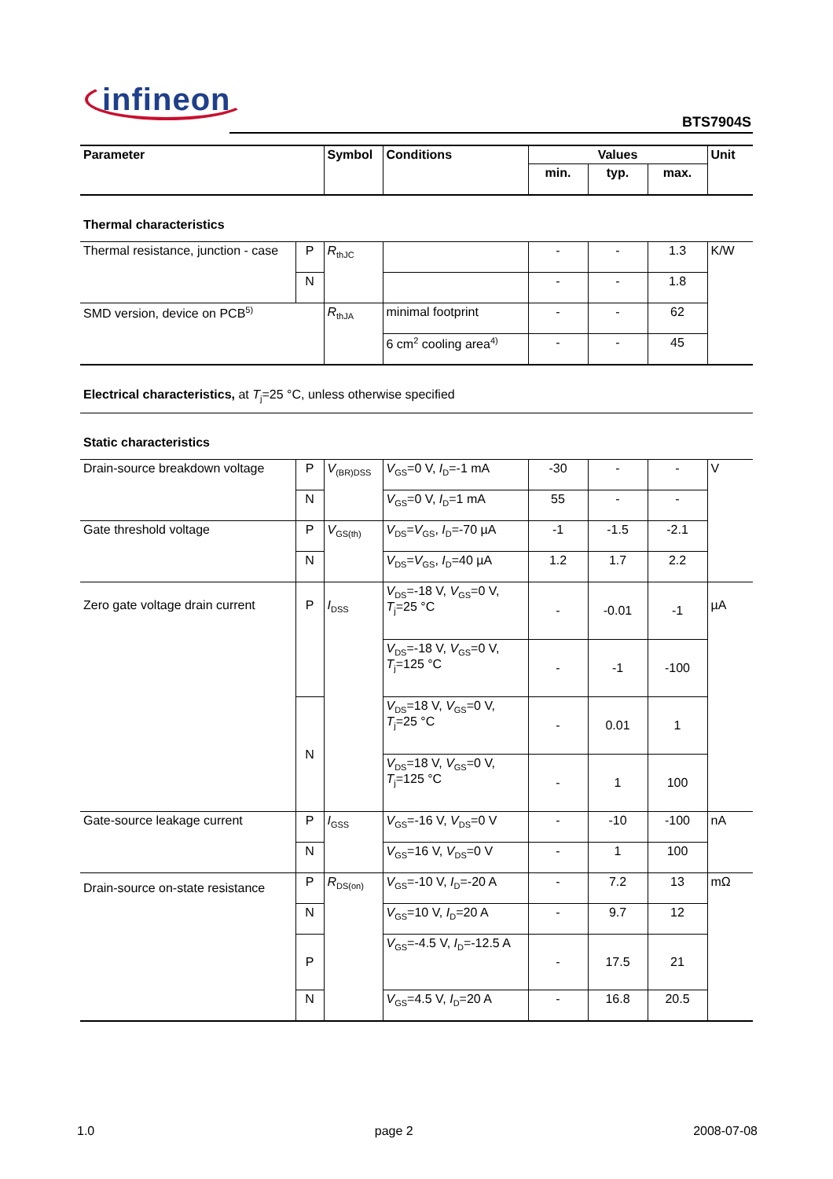infineon
BTS7904S
| Parameter | | Symbol | Conditions | Values | | | Unit |
| --- | --- | --- | --- | --- | --- | --- | --- |
| | | | | min. | typ. | max. | |
| Thermal characteristics | | | | | | | |
| Thermal resistance, junction - case | P | R<sub>thJC</sub> | | - | - | 1.3 | K/W |
| | N | | | - | - | 1.8 | |
| SMD version, device on PCB<sup>5)</sup> | | R<sub>thJA</sub> | minimal footprint | - | - | 62 | |
| | | | 6 cm<sup>2</sup> cooling area<sup>4)</sup> | - | - | 45 | |
| Electrical characteristics, at T<sub>j</sub>=25 °C, unless otherwise specified | | | | | | | |
| Static characteristics | | | | | | | |
| Drain-source breakdown voltage | P | V<sub>(BR)DSS</sub> | V<sub>GS</sub>=0 V, I<sub>D</sub>=-1 mA | -30 | - | - | V |
| | N | | V<sub>GS</sub>=0 V, I<sub>D</sub>=1 mA | 55 | - | - | |
| Gate threshold voltage | P | V<sub>GS(th)</sub> | V<sub>DS</sub>= V<sub>GS</sub>, I<sub>D</sub>=-70 µA | -1 | -1.5 | -2.1 | |
| | N | | V<sub>DS</sub>= V<sub>GS</sub>, I<sub>D</sub>=40 µA | 1.2 | 1.7 | 2.2 | |
| Zero gate voltage drain current | P | I<sub>DSS</sub> | V<sub>DS</sub>=-18 V, V<sub>GS</sub>=0 V, T<sub>j</sub>=25 °C | - | -0.01 | -1 | µA |
| | | | V<sub>DS</sub>=-18 V, V<sub>GS</sub>=0 V, T<sub>j</sub>=125 °C | - | -1 | -100 | |
| | N | | V<sub>DS</sub>=18 V, V<sub>GS</sub>=0 V, T<sub>j</sub>=25 °C | - | 0.01 | 1 | |
| | | | V<sub>DS</sub>=18 V, V<sub>GS</sub>=0 V, T<sub>j</sub>=125 °C | - | 1 | 100 | |
| Gate-source leakage current | P | I<sub>GSS</sub> | V<sub>GS</sub>=-16 V, V<sub>DS</sub>=0 V | - | -10 | -100 | nA |
| | N | | V<sub>GS</sub>=16 V, V<sub>DS</sub>=0 V | - | 1 | 100 | |
| Drain-source on-state resistance | P | R<sub>DS(on)</sub> | V<sub>GS</sub>=-10 V, I<sub>D</sub>=-20 A | - | 7.2 | 13 | mΩ |
| | N | | V<sub>GS</sub>=10 V, I<sub>D</sub>=20 A | - | 9.7 | 12 | |
| | P | | V<sub>GS</sub>=-4.5 V, I<sub>D</sub>=-12.5 A | - | 17.5 | 21 | |
| | N | | V<sub>GS</sub>=4.5 V, I<sub>D</sub>=20 A | - | 16.8 | 20.5 | |
1.0 page 2 2008-07-08